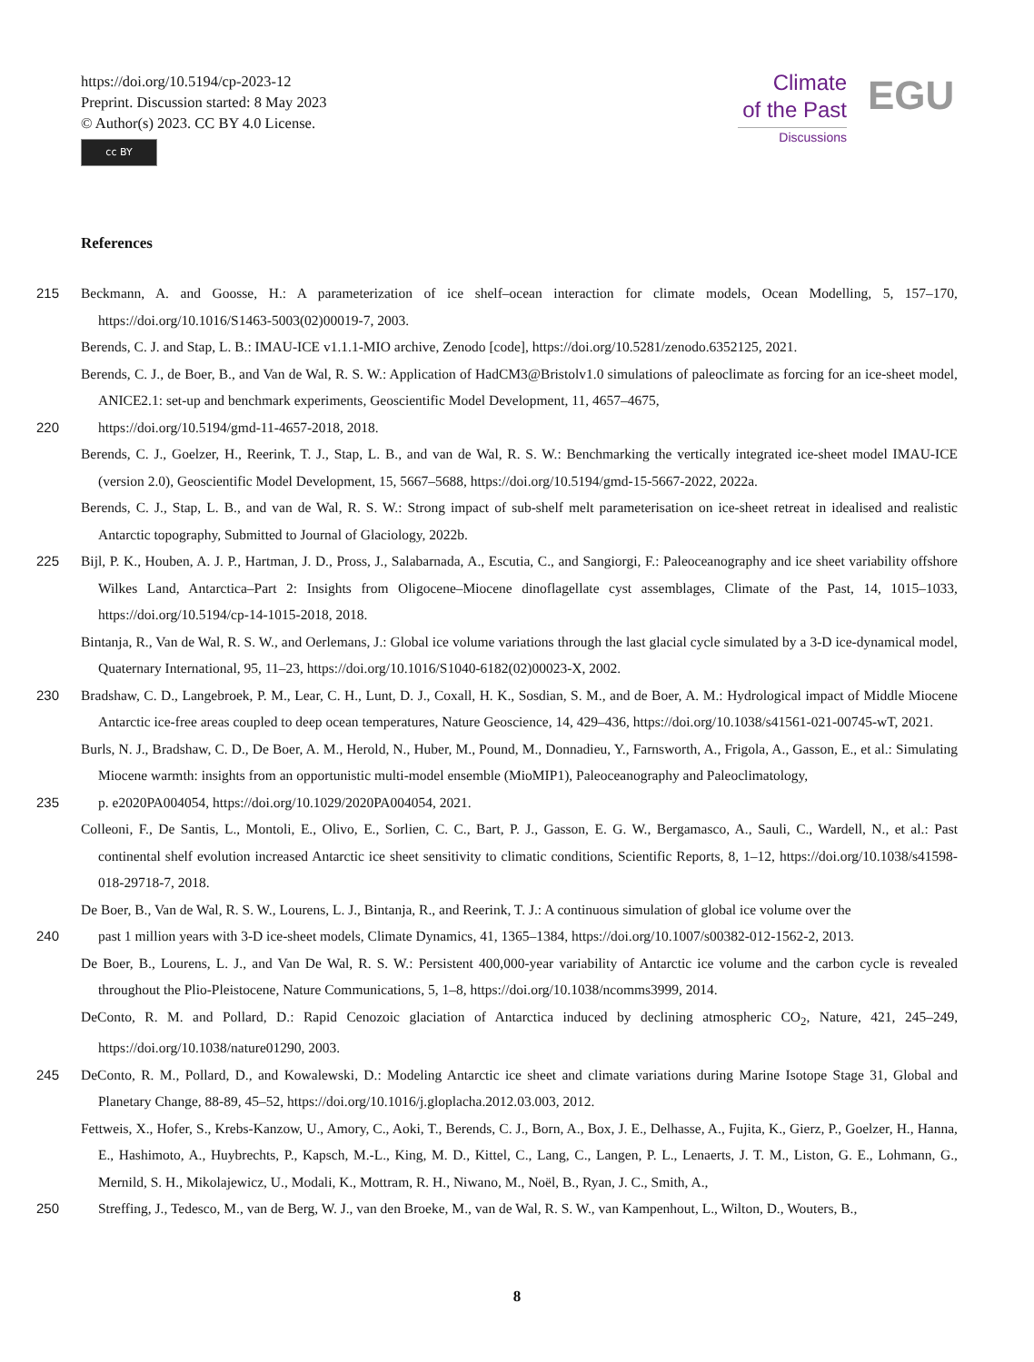https://doi.org/10.5194/cp-2023-12
Preprint. Discussion started: 8 May 2023
© Author(s) 2023. CC BY 4.0 License.
cc BY
Climate
of the Past
Discussions
EGU
References
215 Beckmann, A. and Goosse, H.: A parameterization of ice shelf–ocean interaction for climate models, Ocean Modelling, 5, 157–170, https://doi.org/10.1016/S1463-5003(02)00019-7, 2003.
Berends, C. J. and Stap, L. B.: IMAU-ICE v1.1.1-MIO archive, Zenodo [code], https://doi.org/10.5281/zenodo.6352125, 2021.
Berends, C. J., de Boer, B., and Van de Wal, R. S. W.: Application of HadCM3@Bristolv1.0 simulations of paleoclimate as forcing for an ice-sheet model, ANICE2.1: set-up and benchmark experiments, Geoscientific Model Development, 11, 4657–4675,
220 https://doi.org/10.5194/gmd-11-4657-2018, 2018.
Berends, C. J., Goelzer, H., Reerink, T. J., Stap, L. B., and van de Wal, R. S. W.: Benchmarking the vertically integrated ice-sheet model IMAU-ICE (version 2.0), Geoscientific Model Development, 15, 5667–5688, https://doi.org/10.5194/gmd-15-5667-2022, 2022a.
Berends, C. J., Stap, L. B., and van de Wal, R. S. W.: Strong impact of sub-shelf melt parameterisation on ice-sheet retreat in idealised and realistic Antarctic topography, Submitted to Journal of Glaciology, 2022b.
225 Bijl, P. K., Houben, A. J. P., Hartman, J. D., Pross, J., Salabarnada, A., Escutia, C., and Sangiorgi, F.: Paleoceanography and ice sheet variability offshore Wilkes Land, Antarctica–Part 2: Insights from Oligocene–Miocene dinoflagellate cyst assemblages, Climate of the Past, 14, 1015–1033, https://doi.org/10.5194/cp-14-1015-2018, 2018.
Bintanja, R., Van de Wal, R. S. W., and Oerlemans, J.: Global ice volume variations through the last glacial cycle simulated by a 3-D ice-dynamical model, Quaternary International, 95, 11–23, https://doi.org/10.1016/S1040-6182(02)00023-X, 2002.
230 Bradshaw, C. D., Langebroek, P. M., Lear, C. H., Lunt, D. J., Coxall, H. K., Sosdian, S. M., and de Boer, A. M.: Hydrological impact of Middle Miocene Antarctic ice-free areas coupled to deep ocean temperatures, Nature Geoscience, 14, 429–436, https://doi.org/10.1038/s41561-021-00745-wT, 2021.
Burls, N. J., Bradshaw, C. D., De Boer, A. M., Herold, N., Huber, M., Pound, M., Donnadieu, Y., Farnsworth, A., Frigola, A., Gasson, E., et al.: Simulating Miocene warmth: insights from an opportunistic multi-model ensemble (MioMIP1), Paleoceanography and Paleoclimatology,
235 p. e2020PA004054, https://doi.org/10.1029/2020PA004054, 2021.
Colleoni, F., De Santis, L., Montoli, E., Olivo, E., Sorlien, C. C., Bart, P. J., Gasson, E. G. W., Bergamasco, A., Sauli, C., Wardell, N., et al.: Past continental shelf evolution increased Antarctic ice sheet sensitivity to climatic conditions, Scientific Reports, 8, 1–12, https://doi.org/10.1038/s41598-018-29718-7, 2018.
De Boer, B., Van de Wal, R. S. W., Lourens, L. J., Bintanja, R., and Reerink, T. J.: A continuous simulation of global ice volume over the
240 past 1 million years with 3-D ice-sheet models, Climate Dynamics, 41, 1365–1384, https://doi.org/10.1007/s00382-012-1562-2, 2013.
De Boer, B., Lourens, L. J., and Van De Wal, R. S. W.: Persistent 400,000-year variability of Antarctic ice volume and the carbon cycle is revealed throughout the Plio-Pleistocene, Nature Communications, 5, 1–8, https://doi.org/10.1038/ncomms3999, 2014.
DeConto, R. M. and Pollard, D.: Rapid Cenozoic glaciation of Antarctica induced by declining atmospheric CO<sub>2</sub>, Nature, 421, 245–249, https://doi.org/10.1038/nature01290, 2003.
245 DeConto, R. M., Pollard, D., and Kowalewski, D.: Modeling Antarctic ice sheet and climate variations during Marine Isotope Stage 31, Global and Planetary Change, 88-89, 45–52, https://doi.org/10.1016/j.gloplacha.2012.03.003, 2012.
Fettweis, X., Hofer, S., Krebs-Kanzow, U., Amory, C., Aoki, T., Berends, C. J., Born, A., Box, J. E., Delhasse, A., Fujita, K., Gierz, P., Goelzer, H., Hanna, E., Hashimoto, A., Huybrechts, P., Kapsch, M.-L., King, M. D., Kittel, C., Lang, C., Langen, P. L., Lenaerts, J. T. M., Liston, G. E., Lohmann, G., Mernild, S. H., Mikolajewicz, U., Modali, K., Mottram, R. H., Niwano, M., Noël, B., Ryan, J. C., Smith, A.,
250 Streffing, J., Tedesco, M., van de Berg, W. J., van den Broeke, M., van de Wal, R. S. W., van Kampenhout, L., Wilton, D., Wouters, B.,
8